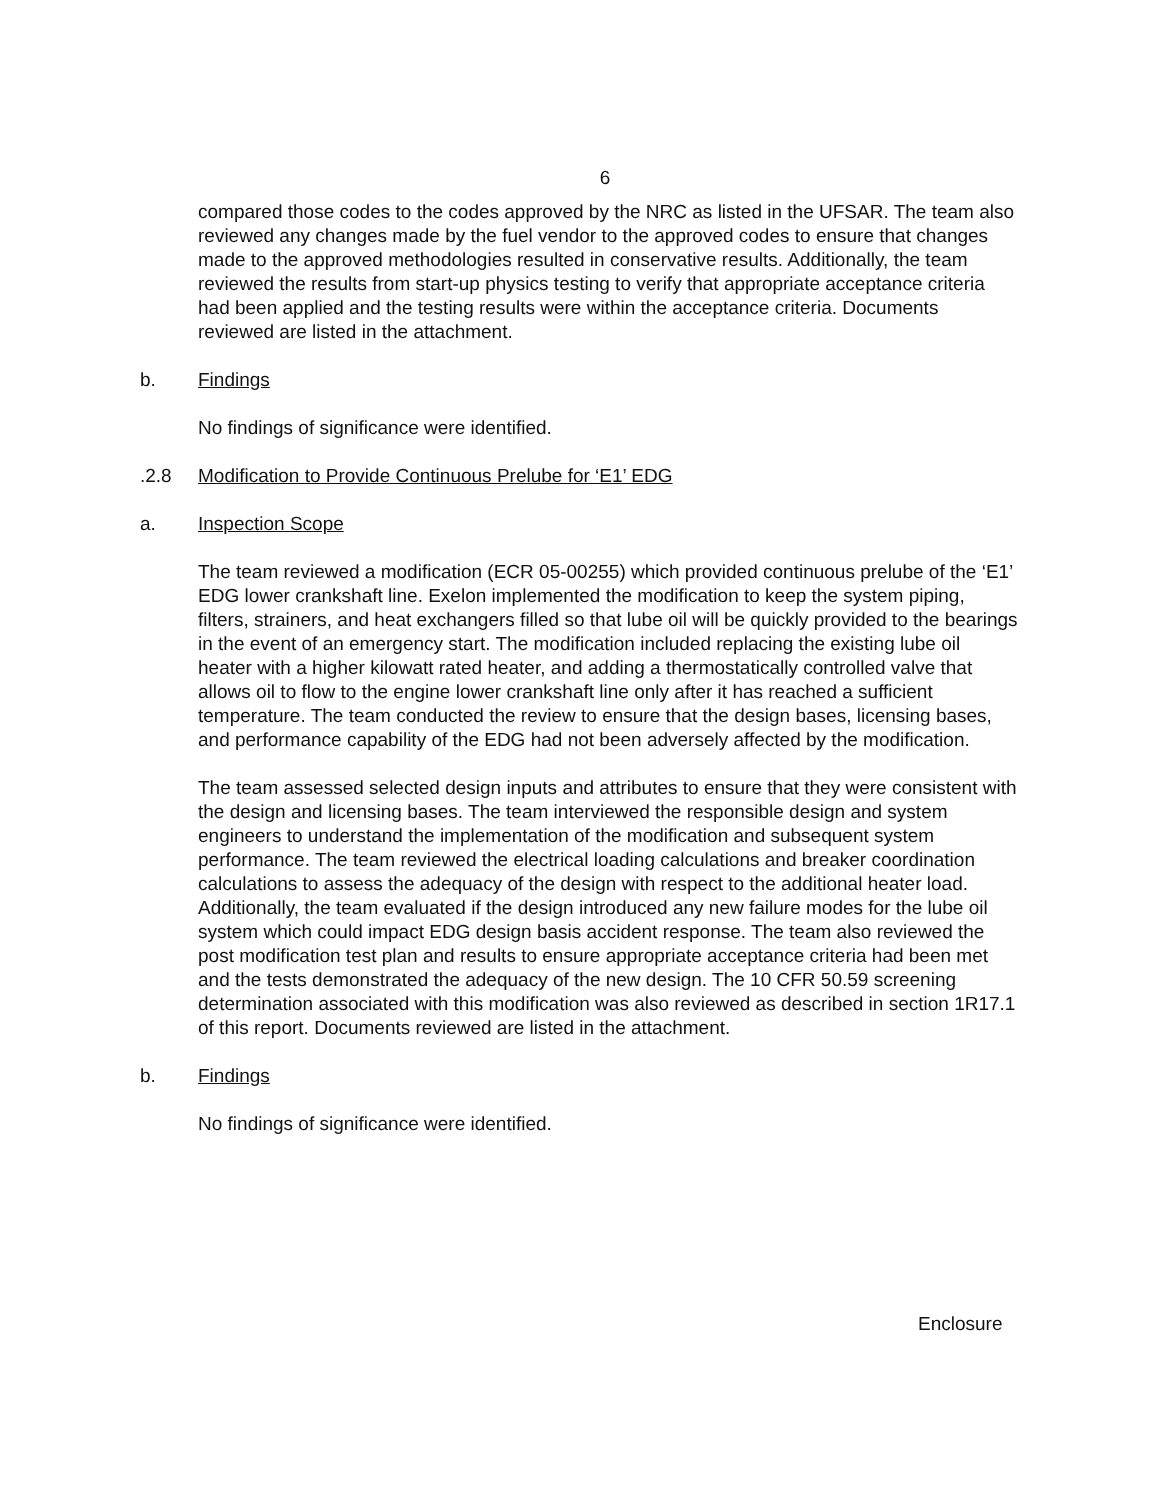6
compared those codes to the codes approved by the NRC as listed in the UFSAR. The team also reviewed any changes made by the fuel vendor to the approved codes to ensure that changes made to the approved methodologies resulted in conservative results. Additionally, the team reviewed the results from start-up physics testing to verify that appropriate acceptance criteria had been applied and the testing results were within the acceptance criteria. Documents reviewed are listed in the attachment.
b. Findings
No findings of significance were identified.
.2.8 Modification to Provide Continuous Prelube for ‘E1’ EDG
a. Inspection Scope
The team reviewed a modification (ECR 05-00255) which provided continuous prelube of the ‘E1’ EDG lower crankshaft line. Exelon implemented the modification to keep the system piping, filters, strainers, and heat exchangers filled so that lube oil will be quickly provided to the bearings in the event of an emergency start. The modification included replacing the existing lube oil heater with a higher kilowatt rated heater, and adding a thermostatically controlled valve that allows oil to flow to the engine lower crankshaft line only after it has reached a sufficient temperature. The team conducted the review to ensure that the design bases, licensing bases, and performance capability of the EDG had not been adversely affected by the modification.
The team assessed selected design inputs and attributes to ensure that they were consistent with the design and licensing bases. The team interviewed the responsible design and system engineers to understand the implementation of the modification and subsequent system performance. The team reviewed the electrical loading calculations and breaker coordination calculations to assess the adequacy of the design with respect to the additional heater load. Additionally, the team evaluated if the design introduced any new failure modes for the lube oil system which could impact EDG design basis accident response. The team also reviewed the post modification test plan and results to ensure appropriate acceptance criteria had been met and the tests demonstrated the adequacy of the new design. The 10 CFR 50.59 screening determination associated with this modification was also reviewed as described in section 1R17.1 of this report. Documents reviewed are listed in the attachment.
b. Findings
No findings of significance were identified.
Enclosure